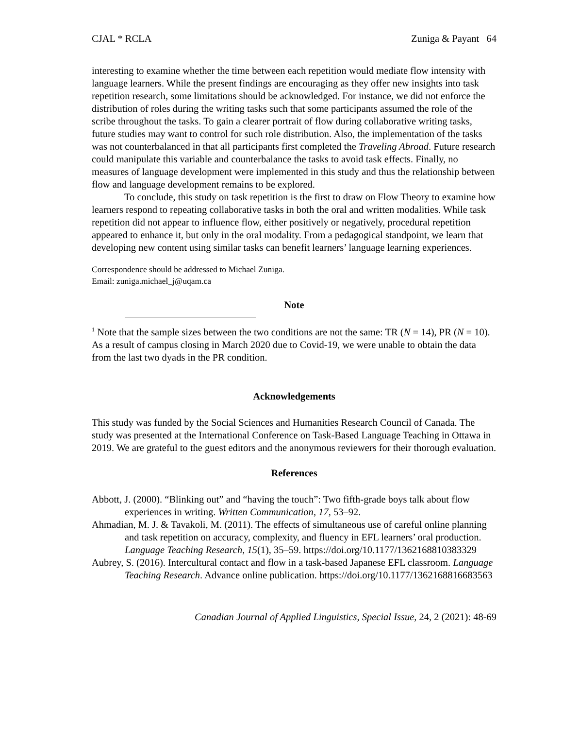CJAL * RCLA Zuniga & Payant 64
interesting to examine whether the time between each repetition would mediate flow intensity with language learners. While the present findings are encouraging as they offer new insights into task repetition research, some limitations should be acknowledged. For instance, we did not enforce the distribution of roles during the writing tasks such that some participants assumed the role of the scribe throughout the tasks. To gain a clearer portrait of flow during collaborative writing tasks, future studies may want to control for such role distribution. Also, the implementation of the tasks was not counterbalanced in that all participants first completed the Traveling Abroad. Future research could manipulate this variable and counterbalance the tasks to avoid task effects. Finally, no measures of language development were implemented in this study and thus the relationship between flow and language development remains to be explored.
To conclude, this study on task repetition is the first to draw on Flow Theory to examine how learners respond to repeating collaborative tasks in both the oral and written modalities. While task repetition did not appear to influence flow, either positively or negatively, procedural repetition appeared to enhance it, but only in the oral modality. From a pedagogical standpoint, we learn that developing new content using similar tasks can benefit learners’ language learning experiences.
Correspondence should be addressed to Michael Zuniga.
Email: zuniga.michael_j@uqam.ca
Note
<sup>1</sup> Note that the sample sizes between the two conditions are not the same: TR (N = 14), PR (N = 10). As a result of campus closing in March 2020 due to Covid-19, we were unable to obtain the data from the last two dyads in the PR condition.
Acknowledgements
This study was funded by the Social Sciences and Humanities Research Council of Canada. The study was presented at the International Conference on Task-Based Language Teaching in Ottawa in 2019. We are grateful to the guest editors and the anonymous reviewers for their thorough evaluation.
References
Abbott, J. (2000). “Blinking out” and “having the touch”: Two fifth-grade boys talk about flow experiences in writing. Written Communication, 17, 53–92.
Ahmadian, M. J. & Tavakoli, M. (2011). The effects of simultaneous use of careful online planning and task repetition on accuracy, complexity, and fluency in EFL learners’ oral production. Language Teaching Research, 15(1), 35–59. https://doi.org/10.1177/1362168810383329
Aubrey, S. (2016). Intercultural contact and flow in a task-based Japanese EFL classroom. Language Teaching Research. Advance online publication. https://doi.org/10.1177/1362168816683563
Canadian Journal of Applied Linguistics, Special Issue, 24, 2 (2021): 48-69